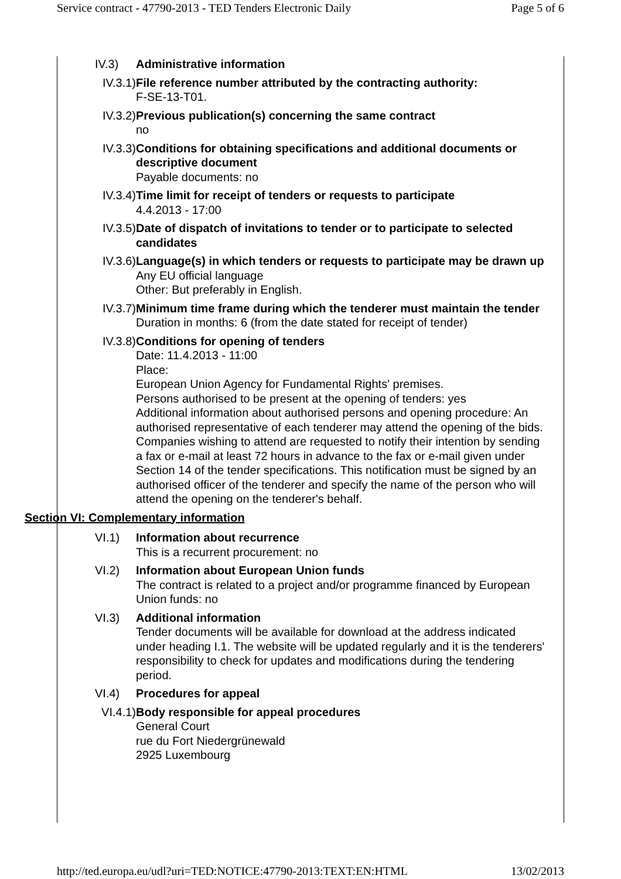Service contract - 47790-2013 - TED Tenders Electronic Daily Page 5 of 6
IV.3) Administrative information
IV.3.1) File reference number attributed by the contracting authority:
F-SE-13-T01.
IV.3.2) Previous publication(s) concerning the same contract
no
IV.3.3) Conditions for obtaining specifications and additional documents or descriptive document
Payable documents: no
IV.3.4) Time limit for receipt of tenders or requests to participate
4.4.2013 - 17:00
IV.3.5) Date of dispatch of invitations to tender or to participate to selected candidates
IV.3.6) Language(s) in which tenders or requests to participate may be drawn up
Any EU official language
Other: But preferably in English.
IV.3.7) Minimum time frame during which the tenderer must maintain the tender
Duration in months: 6 (from the date stated for receipt of tender)
IV.3.8) Conditions for opening of tenders
Date: 11.4.2013 - 11:00
Place:
European Union Agency for Fundamental Rights' premises.
Persons authorised to be present at the opening of tenders: yes
Additional information about authorised persons and opening procedure: An authorised representative of each tenderer may attend the opening of the bids. Companies wishing to attend are requested to notify their intention by sending a fax or e-mail at least 72 hours in advance to the fax or e-mail given under Section 14 of the tender specifications. This notification must be signed by an authorised officer of the tenderer and specify the name of the person who will attend the opening on the tenderer's behalf.
Section VI: Complementary information
VI.1) Information about recurrence
This is a recurrent procurement: no
VI.2) Information about European Union funds
The contract is related to a project and/or programme financed by European Union funds: no
VI.3) Additional information
Tender documents will be available for download at the address indicated under heading I.1. The website will be updated regularly and it is the tenderers' responsibility to check for updates and modifications during the tendering period.
VI.4) Procedures for appeal
VI.4.1) Body responsible for appeal procedures
General Court
rue du Fort Niedergrünewald
2925 Luxembourg
http://ted.europa.eu/udl?uri=TED:NOTICE:47790-2013:TEXT:EN:HTML 13/02/2013